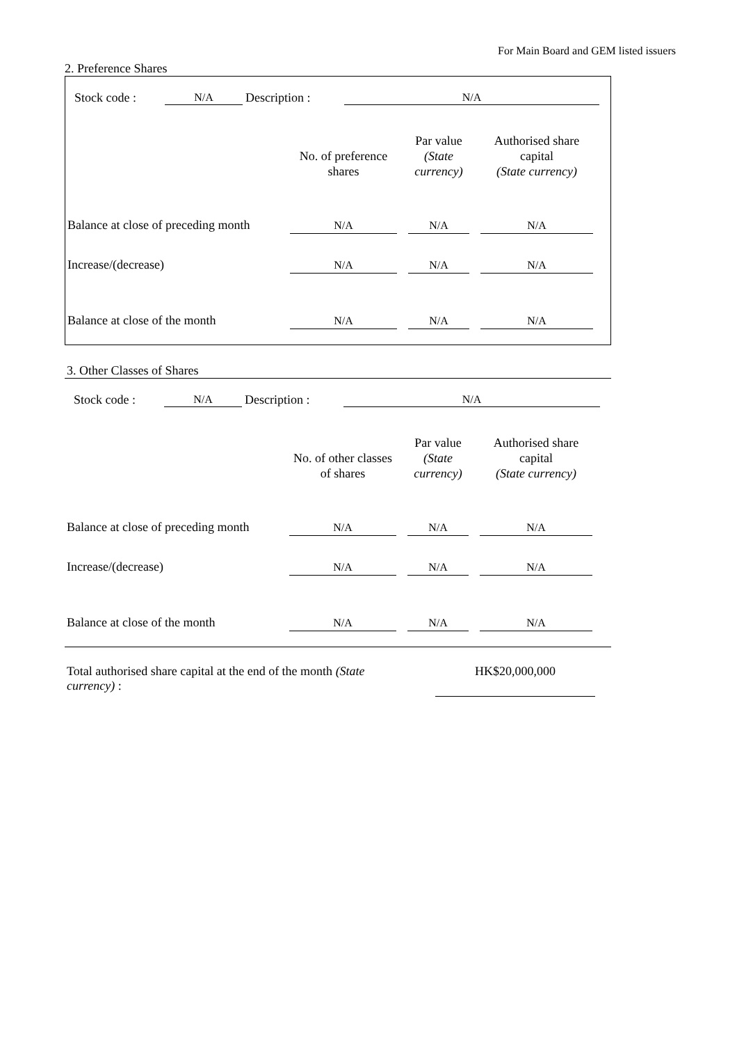For Main Board and GEM listed issuers
2. Preference Shares
| | Stock code : | N/A | Description : | N/A | |
| | No. of preference shares | | Par value (State currency) | | Authorised share capital (State currency) | |
| --- | --- | --- | --- | --- | --- | --- |
| Balance at close of preceding month | N/A | | N/A | | N/A | |
| Increase/(decrease) | N/A | | N/A | | N/A | |
| Balance at close of the month | N/A | | N/A | | N/A | |
3. Other Classes of Shares
| | Stock code : | N/A | Description : | N/A | |
| | No. of other classes of shares | | Par value (State currency) | | Authorised share capital (State currency) | |
| --- | --- | --- | --- | --- | --- | --- |
| Balance at close of preceding month | N/A | | N/A | | N/A | |
| Increase/(decrease) | N/A | | N/A | | N/A | |
| Balance at close of the month | N/A | | N/A | | N/A | |
| Total authorised share capital at the end of the month (State currency) : | | HK$20,000,000 |